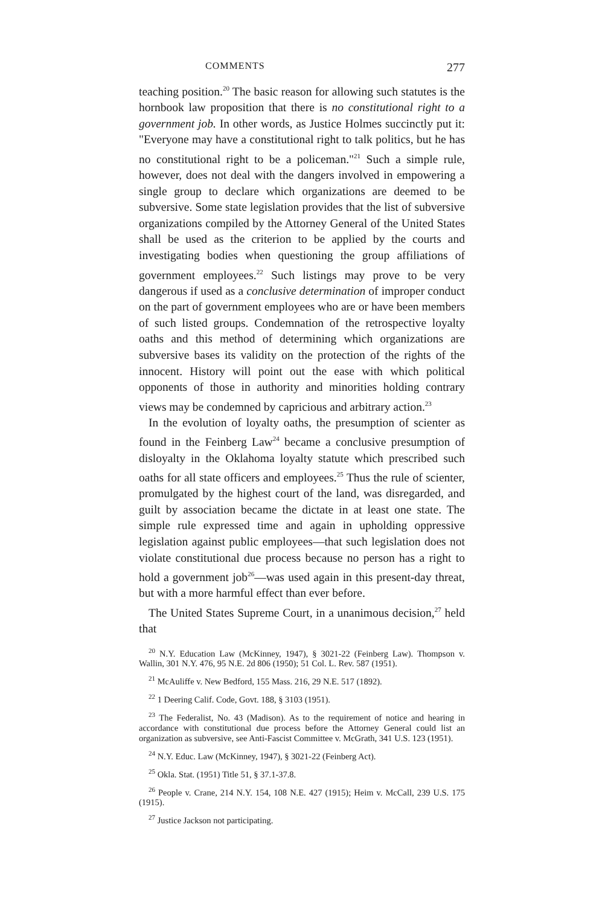COMMENTS 277
teaching position.<sup>20</sup> The basic reason for allowing such statutes is the hornbook law proposition that there is no constitutional right to a government job. In other words, as Justice Holmes succinctly put it: "Everyone may have a constitutional right to talk politics, but he has no constitutional right to be a policeman."<sup>21</sup> Such a simple rule, however, does not deal with the dangers involved in empowering a single group to declare which organizations are deemed to be subversive. Some state legislation provides that the list of subversive organizations compiled by the Attorney General of the United States shall be used as the criterion to be applied by the courts and investigating bodies when questioning the group affiliations of government employees.<sup>22</sup> Such listings may prove to be very dangerous if used as a conclusive determination of improper conduct on the part of government employees who are or have been members of such listed groups. Condemnation of the retrospective loyalty oaths and this method of determining which organizations are subversive bases its validity on the protection of the rights of the innocent. History will point out the ease with which political opponents of those in authority and minorities holding contrary views may be condemned by capricious and arbitrary action.<sup>23</sup>
In the evolution of loyalty oaths, the presumption of scienter as found in the Feinberg Law<sup>24</sup> became a conclusive presumption of disloyalty in the Oklahoma loyalty statute which prescribed such oaths for all state officers and employees.<sup>25</sup> Thus the rule of scienter, promulgated by the highest court of the land, was disregarded, and guilt by association became the dictate in at least one state. The simple rule expressed time and again in upholding oppressive legislation against public employees—that such legislation does not violate constitutional due process because no person has a right to hold a government job<sup>26</sup>—was used again in this present-day threat, but with a more harmful effect than ever before.
The United States Supreme Court, in a unanimous decision,<sup>27</sup> held that
<sup>20</sup> N.Y. Education Law (McKinney, 1947), § 3021-22 (Feinberg Law). Thompson v. Wallin, 301 N.Y. 476, 95 N.E. 2d 806 (1950); 51 Col. L. Rev. 587 (1951).
<sup>21</sup> McAuliffe v. New Bedford, 155 Mass. 216, 29 N.E. 517 (1892).
<sup>22</sup> 1 Deering Calif. Code, Govt. 188, § 3103 (1951).
<sup>23</sup> The Federalist, No. 43 (Madison). As to the requirement of notice and hearing in accordance with constitutional due process before the Attorney General could list an organization as subversive, see Anti-Fascist Committee v. McGrath, 341 U.S. 123 (1951).
<sup>24</sup> N.Y. Educ. Law (McKinney, 1947), § 3021-22 (Feinberg Act).
<sup>25</sup> Okla. Stat. (1951) Title 51, § 37.1-37.8.
<sup>26</sup> People v. Crane, 214 N.Y. 154, 108 N.E. 427 (1915); Heim v. McCall, 239 U.S. 175 (1915).
<sup>27</sup> Justice Jackson not participating.